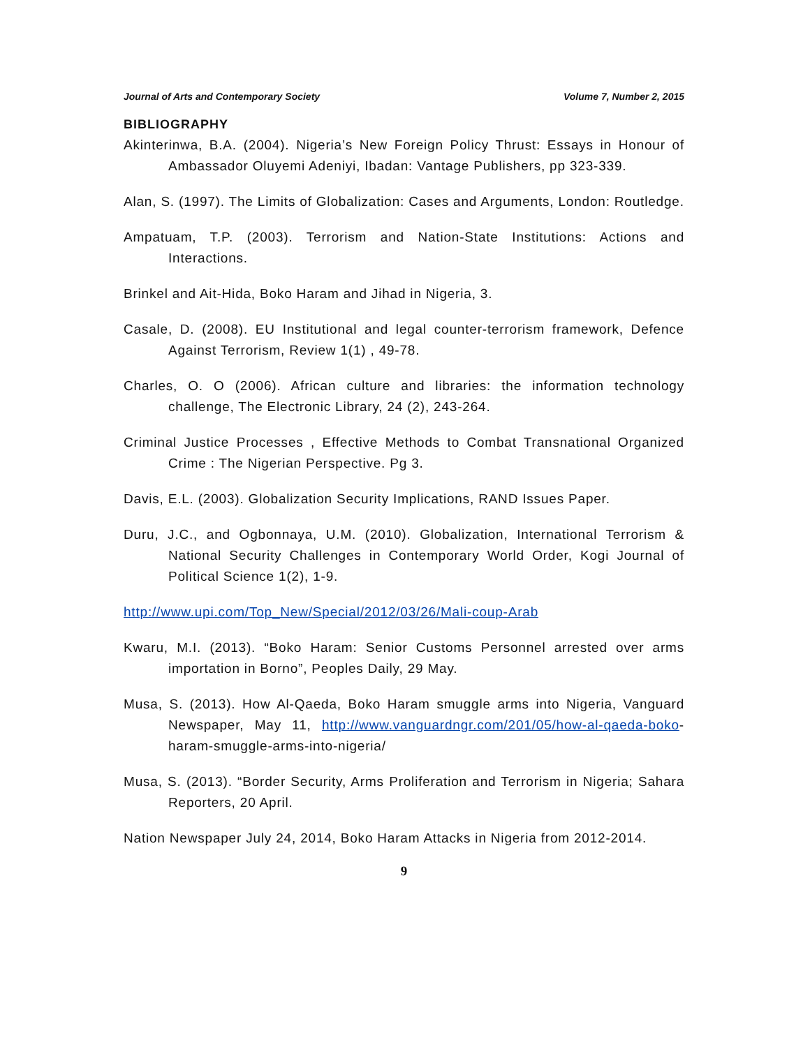Journal of Arts and Contemporary Society Volume 7, Number 2, 2015
BIBLIOGRAPHY
Akinterinwa, B.A. (2004). Nigeria’s New Foreign Policy Thrust: Essays in Honour of Ambassador Oluyemi Adeniyi, Ibadan: Vantage Publishers, pp 323-339.
Alan, S. (1997). The Limits of Globalization: Cases and Arguments, London: Routledge.
Ampatuam, T.P. (2003). Terrorism and Nation-State Institutions: Actions and Interactions.
Brinkel and Ait-Hida, Boko Haram and Jihad in Nigeria, 3.
Casale, D. (2008). EU Institutional and legal counter-terrorism framework, Defence Against Terrorism, Review 1(1) , 49-78.
Charles, O. O (2006). African culture and libraries: the information technology challenge, The Electronic Library, 24 (2), 243-264.
Criminal Justice Processes , Effective Methods to Combat Transnational Organized Crime : The Nigerian Perspective. Pg 3.
Davis, E.L. (2003). Globalization Security Implications, RAND Issues Paper.
Duru, J.C., and Ogbonnaya, U.M. (2010). Globalization, International Terrorism & National Security Challenges in Contemporary World Order, Kogi Journal of Political Science 1(2), 1-9.
http://www.upi.com/Top_New/Special/2012/03/26/Mali-coup-Arab
Kwaru, M.I. (2013). “Boko Haram: Senior Customs Personnel arrested over arms importation in Borno”, Peoples Daily, 29 May.
Musa, S. (2013). How Al-Qaeda, Boko Haram smuggle arms into Nigeria, Vanguard Newspaper, May 11, http://www.vanguardngr.com/201/05/how-al-qaeda-boko-haram-smuggle-arms-into-nigeria/
Musa, S. (2013). “Border Security, Arms Proliferation and Terrorism in Nigeria; Sahara Reporters, 20 April.
Nation Newspaper July 24, 2014, Boko Haram Attacks in Nigeria from 2012-2014.
9